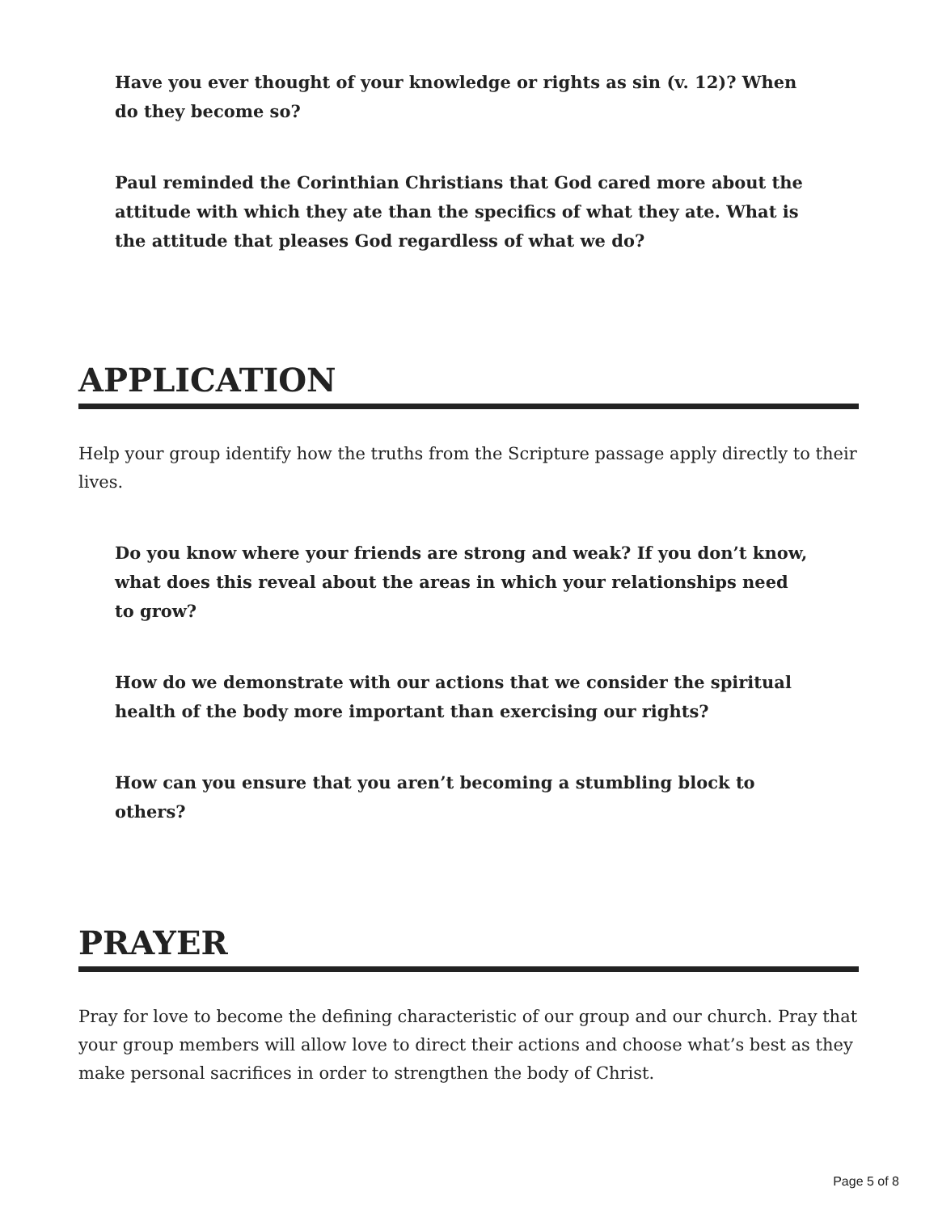Have you ever thought of your knowledge or rights as sin (v. 12)? When do they become so?
Paul reminded the Corinthian Christians that God cared more about the attitude with which they ate than the specifics of what they ate. What is the attitude that pleases God regardless of what we do?
APPLICATION
Help your group identify how the truths from the Scripture passage apply directly to their lives.
Do you know where your friends are strong and weak? If you don’t know, what does this reveal about the areas in which your relationships need to grow?
How do we demonstrate with our actions that we consider the spiritual health of the body more important than exercising our rights?
How can you ensure that you aren’t becoming a stumbling block to others?
PRAYER
Pray for love to become the defining characteristic of our group and our church. Pray that your group members will allow love to direct their actions and choose what’s best as they make personal sacrifices in order to strengthen the body of Christ.
Page 5 of 8